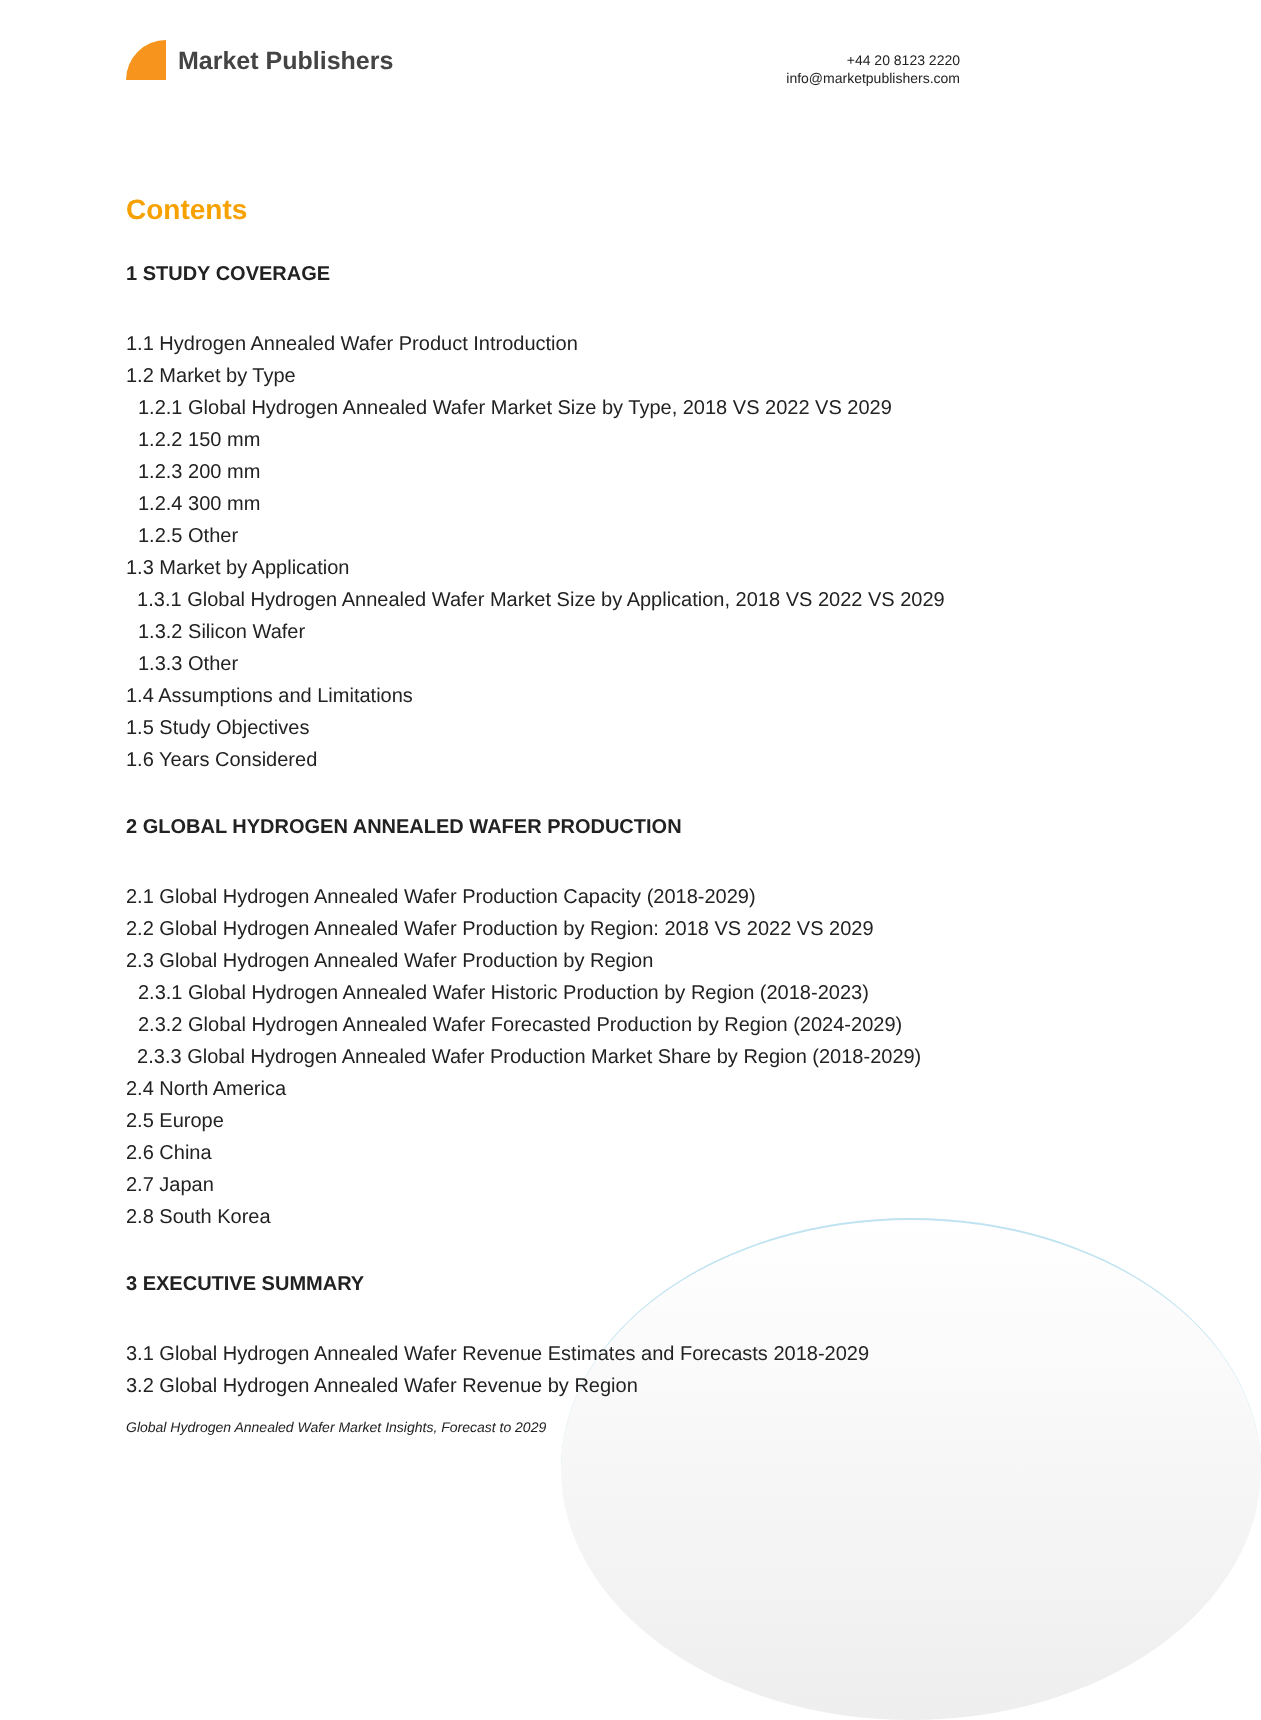Market Publishers
+44 20 8123 2220
info@marketpublishers.com
Contents
1 STUDY COVERAGE
1.1 Hydrogen Annealed Wafer Product Introduction
1.2 Market by Type
1.2.1 Global Hydrogen Annealed Wafer Market Size by Type, 2018 VS 2022 VS 2029
1.2.2 150 mm
1.2.3 200 mm
1.2.4 300 mm
1.2.5 Other
1.3 Market by Application
1.3.1 Global Hydrogen Annealed Wafer Market Size by Application, 2018 VS 2022 VS 2029
1.3.2 Silicon Wafer
1.3.3 Other
1.4 Assumptions and Limitations
1.5 Study Objectives
1.6 Years Considered
2 GLOBAL HYDROGEN ANNEALED WAFER PRODUCTION
2.1 Global Hydrogen Annealed Wafer Production Capacity (2018-2029)
2.2 Global Hydrogen Annealed Wafer Production by Region: 2018 VS 2022 VS 2029
2.3 Global Hydrogen Annealed Wafer Production by Region
2.3.1 Global Hydrogen Annealed Wafer Historic Production by Region (2018-2023)
2.3.2 Global Hydrogen Annealed Wafer Forecasted Production by Region (2024-2029)
2.3.3 Global Hydrogen Annealed Wafer Production Market Share by Region (2018-2029)
2.4 North America
2.5 Europe
2.6 China
2.7 Japan
2.8 South Korea
3 EXECUTIVE SUMMARY
3.1 Global Hydrogen Annealed Wafer Revenue Estimates and Forecasts 2018-2029
3.2 Global Hydrogen Annealed Wafer Revenue by Region
Global Hydrogen Annealed Wafer Market Insights, Forecast to 2029